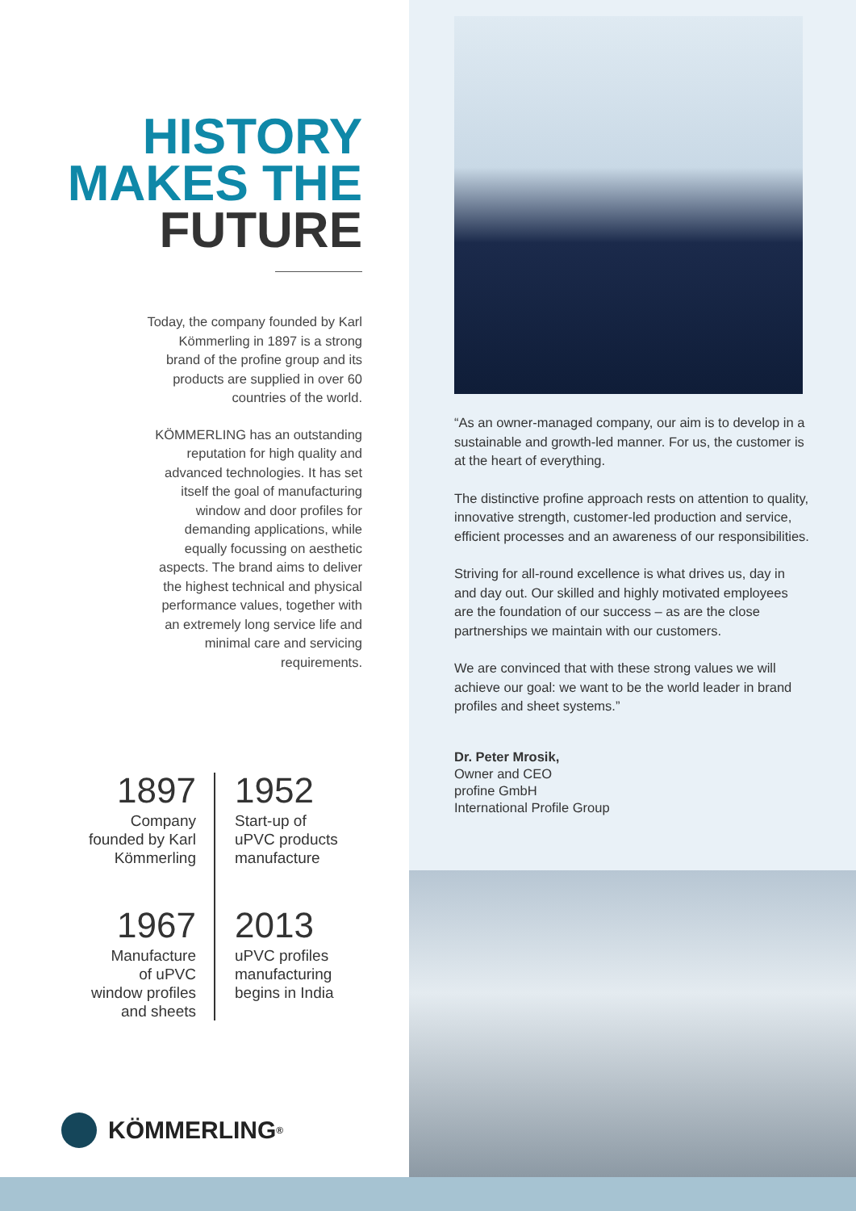HISTORY
MAKES THE
FUTURE
Today, the company founded by Karl Kömmerling in 1897 is a strong brand of the profine group and its products are supplied in over 60 countries of the world.
KÖMMERLING has an outstanding reputation for high quality and advanced technologies. It has set itself the goal of manufacturing window and door profiles for demanding applications, while equally focussing on aesthetic aspects. The brand aims to deliver the highest technical and physical performance values, together with an extremely long service life and minimal care and servicing requirements.
1897
Company
founded by Karl
Kömmerling
1952
Start-up of
uPVC products
manufacture
1967
Manufacture
of uPVC
window profiles
and sheets
2013
uPVC profiles
manufacturing
begins in India
KÖMMERLING<sup>®</sup>
“As an owner-managed company, our aim is to develop in a sustainable and growth-led manner. For us, the customer is at the heart of everything.
The distinctive profine approach rests on attention to quality, innovative strength, customer-led production and service, efficient processes and an awareness of our responsibilities.
Striving for all-round excellence is what drives us, day in and day out. Our skilled and highly motivated employees are the foundation of our success – as are the close partnerships we maintain with our customers.
We are convinced that with these strong values we will achieve our goal: we want to be the world leader in brand profiles and sheet systems.”
Dr. Peter Mrosik,
Owner and CEO
profine GmbH
International Profile Group